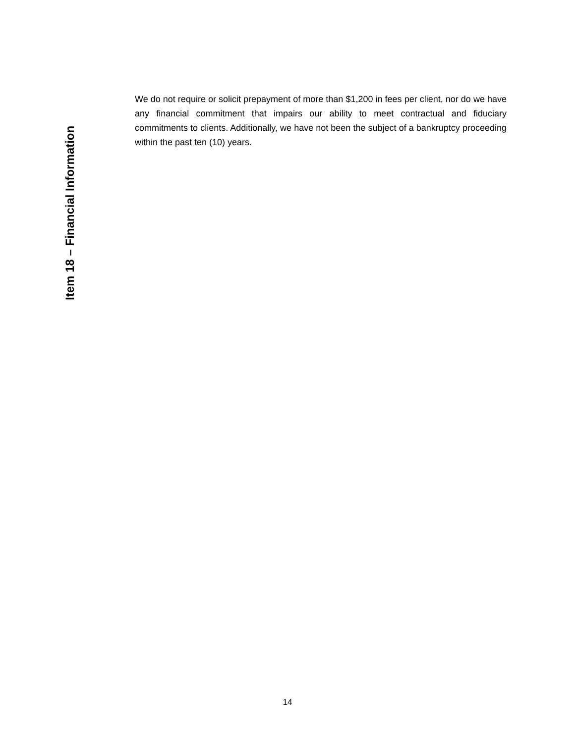Item 18 – Financial Information
We do not require or solicit prepayment of more than $1,200 in fees per client, nor do we have any financial commitment that impairs our ability to meet contractual and fiduciary commitments to clients. Additionally, we have not been the subject of a bankruptcy proceeding within the past ten (10) years.
14